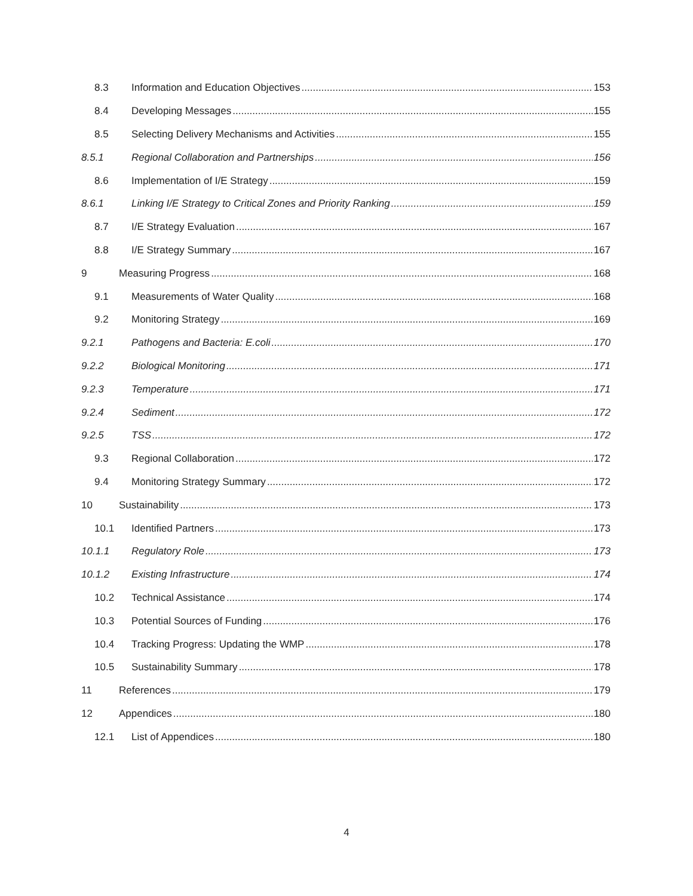8.3 Information and Education Objectives 153
8.4 Developing Messages 155
8.5 Selecting Delivery Mechanisms and Activities 155
8.5.1 Regional Collaboration and Partnerships 156
8.6 Implementation of I/E Strategy 159
8.6.1 Linking I/E Strategy to Critical Zones and Priority Ranking 159
8.7 I/E Strategy Evaluation 167
8.8 I/E Strategy Summary 167
9 Measuring Progress 168
9.1 Measurements of Water Quality 168
9.2 Monitoring Strategy 169
9.2.1 Pathogens and Bacteria: E.coli 170
9.2.2 Biological Monitoring 171
9.2.3 Temperature 171
9.2.4 Sediment 172
9.2.5 TSS 172
9.3 Regional Collaboration 172
9.4 Monitoring Strategy Summary 172
10 Sustainability 173
10.1 Identified Partners 173
10.1.1 Regulatory Role 173
10.1.2 Existing Infrastructure 174
10.2 Technical Assistance 174
10.3 Potential Sources of Funding 176
10.4 Tracking Progress: Updating the WMP 178
10.5 Sustainability Summary 178
11 References 179
12 Appendices 180
12.1 List of Appendices 180
4